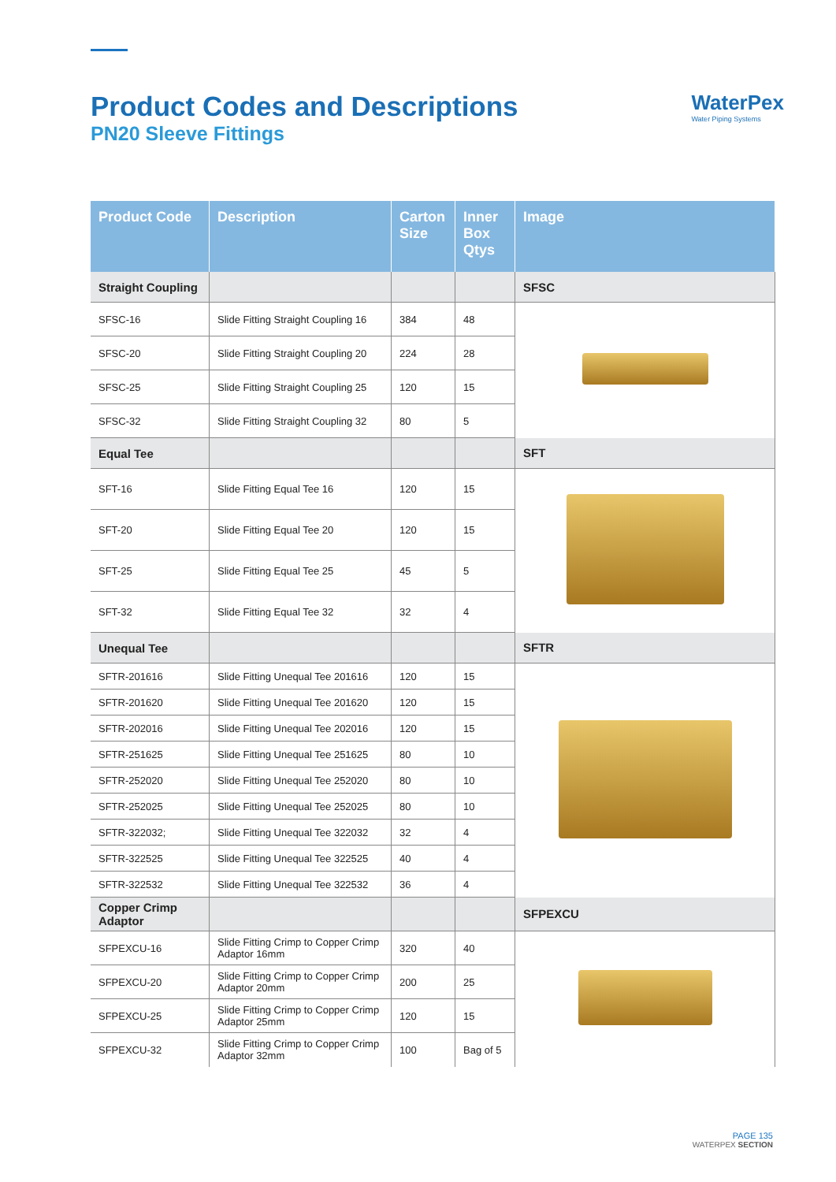Product Codes and Descriptions
PN20 Sleeve Fittings
WaterPex
Water Piping Systems
| Product Code | Description | Carton Size | Inner Box Qtys | Image |
| --- | --- | --- | --- | --- |
| Straight Coupling | | | | SFSC |
| SFSC-16 | Slide Fitting Straight Coupling 16 | 384 | 48 | |
| SFSC-20 | Slide Fitting Straight Coupling 20 | 224 | 28 | |
| SFSC-25 | Slide Fitting Straight Coupling 25 | 120 | 15 | |
| SFSC-32 | Slide Fitting Straight Coupling 32 | 80 | 5 | |
| Equal Tee | | | | SFT |
| SFT-16 | Slide Fitting Equal Tee 16 | 120 | 15 | |
| SFT-20 | Slide Fitting Equal Tee 20 | 120 | 15 | |
| SFT-25 | Slide Fitting Equal Tee 25 | 45 | 5 | |
| SFT-32 | Slide Fitting Equal Tee 32 | 32 | 4 | |
| Unequal Tee | | | | SFTR |
| SFTR-201616 | Slide Fitting Unequal Tee 201616 | 120 | 15 | |
| SFTR-201620 | Slide Fitting Unequal Tee 201620 | 120 | 15 | |
| SFTR-202016 | Slide Fitting Unequal Tee 202016 | 120 | 15 | |
| SFTR-251625 | Slide Fitting Unequal Tee 251625 | 80 | 10 | |
| SFTR-252020 | Slide Fitting Unequal Tee 252020 | 80 | 10 | |
| SFTR-252025 | Slide Fitting Unequal Tee 252025 | 80 | 10 | |
| SFTR-322032; | Slide Fitting Unequal Tee 322032 | 32 | 4 | |
| SFTR-322525 | Slide Fitting Unequal Tee 322525 | 40 | 4 | |
| SFTR-322532 | Slide Fitting Unequal Tee 322532 | 36 | 4 | |
| Copper Crimp Adaptor | | | | SFPEXCU |
| SFPEXCU-16 | Slide Fitting Crimp to Copper Crimp Adaptor 16mm | 320 | 40 | |
| SFPEXCU-20 | Slide Fitting Crimp to Copper Crimp Adaptor 20mm | 200 | 25 | |
| SFPEXCU-25 | Slide Fitting Crimp to Copper Crimp Adaptor 25mm | 120 | 15 | |
| SFPEXCU-32 | Slide Fitting Crimp to Copper Crimp Adaptor 32mm | 100 | Bag of 5 | |
PAGE 135
WATERPEX SECTION